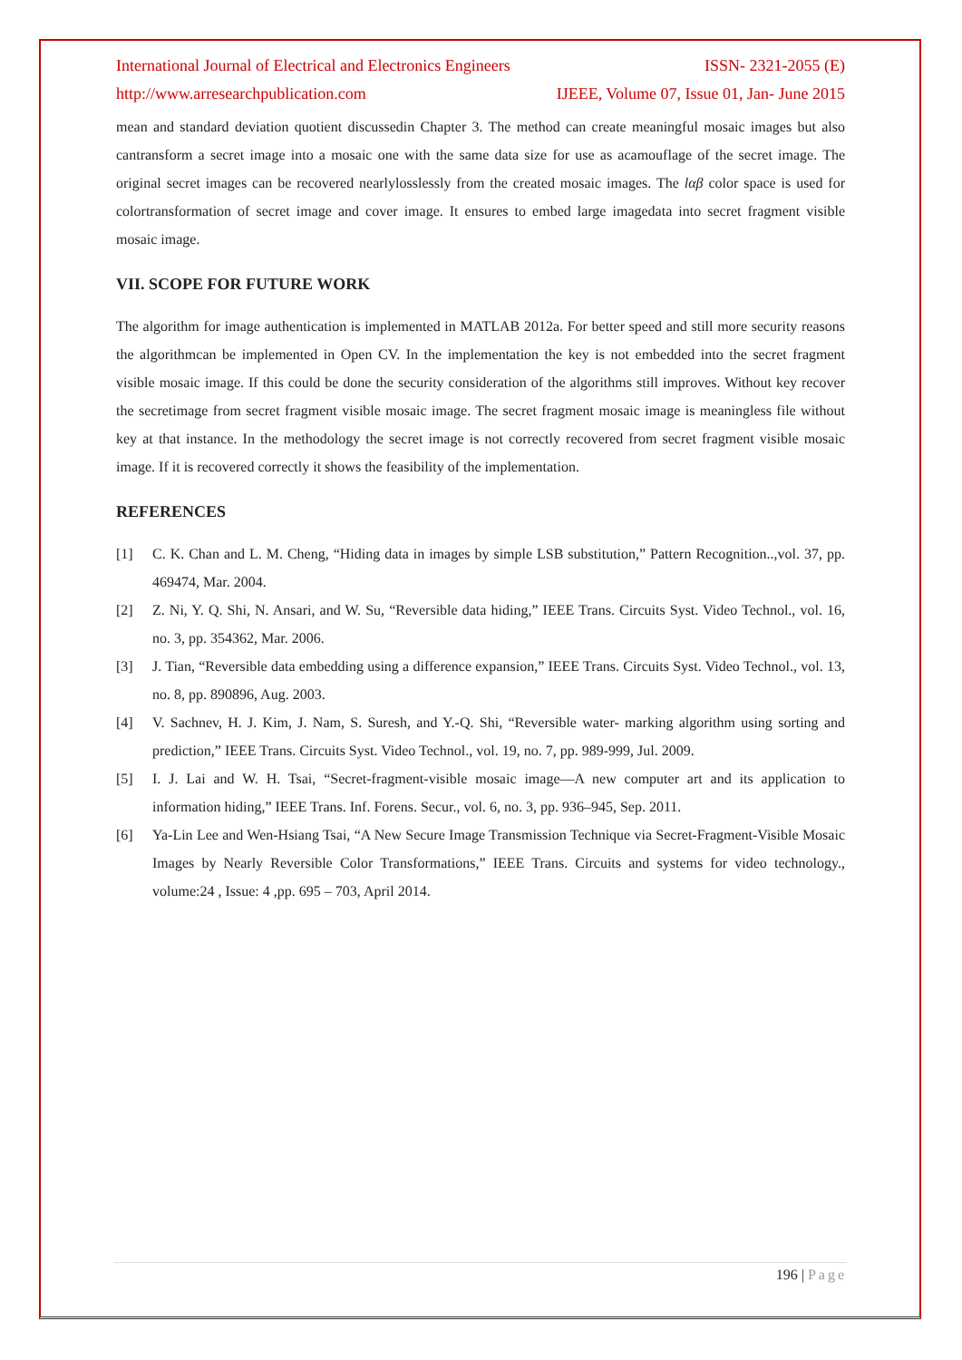International Journal of Electrical and Electronics Engineers ISSN- 2321-2055 (E)
http://www.arresearchpublication.com IJEEE, Volume 07, Issue 01, Jan- June 2015
mean and standard deviation quotient discussedin Chapter 3. The method can create meaningful mosaic images but also cantransform a secret image into a mosaic one with the same data size for use as acamouflage of the secret image. The original secret images can be recovered nearlylosslessly from the created mosaic images. The lαβ color space is used for colortransformation of secret image and cover image. It ensures to embed large imagedata into secret fragment visible mosaic image.
VII. SCOPE FOR FUTURE WORK
The algorithm for image authentication is implemented in MATLAB 2012a. For better speed and still more security reasons the algorithmcan be implemented in Open CV. In the implementation the key is not embedded into the secret fragment visible mosaic image. If this could be done the security consideration of the algorithms still improves. Without key recover the secretimage from secret fragment visible mosaic image. The secret fragment mosaic image is meaningless file without key at that instance. In the methodology the secret image is not correctly recovered from secret fragment visible mosaic image. If it is recovered correctly it shows the feasibility of the implementation.
REFERENCES
[1] C. K. Chan and L. M. Cheng, “Hiding data in images by simple LSB substitution,” Pattern Recognition..,vol. 37, pp. 469474, Mar. 2004.
[2] Z. Ni, Y. Q. Shi, N. Ansari, and W. Su, “Reversible data hiding,” IEEE Trans. Circuits Syst. Video Technol., vol. 16, no. 3, pp. 354362, Mar. 2006.
[3] J. Tian, “Reversible data embedding using a difference expansion,” IEEE Trans. Circuits Syst. Video Technol., vol. 13, no. 8, pp. 890896, Aug. 2003.
[4] V. Sachnev, H. J. Kim, J. Nam, S. Suresh, and Y.-Q. Shi, “Reversible water- marking algorithm using sorting and prediction,” IEEE Trans. Circuits Syst. Video Technol., vol. 19, no. 7, pp. 989-999, Jul. 2009.
[5] I. J. Lai and W. H. Tsai, “Secret-fragment-visible mosaic image—A new computer art and its application to information hiding,” IEEE Trans. Inf. Forens. Secur., vol. 6, no. 3, pp. 936–945, Sep. 2011.
[6] Ya-Lin Lee and Wen-Hsiang Tsai, “A New Secure Image Transmission Technique via Secret-Fragment-Visible Mosaic Images by Nearly Reversible Color Transformations,” IEEE Trans. Circuits and systems for video technology., volume:24 , Issue: 4 ,pp. 695 – 703, April 2014.
196 | Page